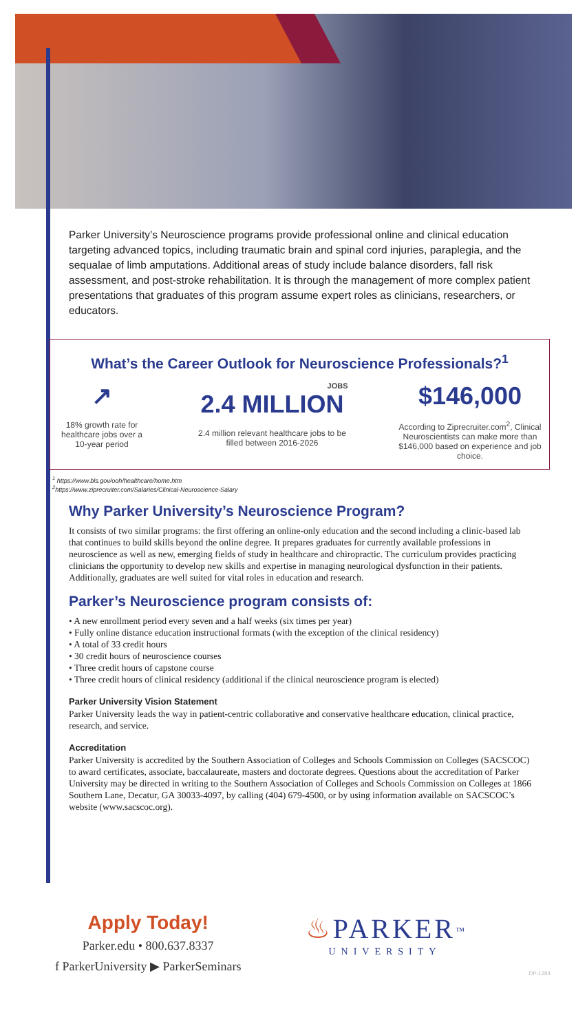Parker University’s Neuroscience programs provide professional online and clinical education targeting advanced topics, including traumatic brain and spinal cord injuries, paraplegia, and the sequalae of limb amputations. Additional areas of study include balance disorders, fall risk assessment, and post-stroke rehabilitation. It is through the management of more complex patient presentations that graduates of this program assume expert roles as clinicians, researchers, or educators.
What’s the Career Outlook for Neuroscience Professionals?<sup>1</sup>
↗
18% growth rate for healthcare jobs over a 10-year period
JOBS
2.4 MILLION
2.4 million relevant healthcare jobs to be filled between 2016-2026
$146,000
According to Ziprecruiter.com<sup>2</sup>, Clinical Neuroscientists can make more than $146,000 based on experience and job choice.
<sup>1</sup> https://www.bls.gov/ooh/healthcare/home.htm
<sup>2</sup> https://www.ziprecruiter.com/Salaries/Clinical-Neuroscience-Salary
Why Parker University’s Neuroscience Program?
It consists of two similar programs: the first offering an online-only education and the second including a clinic-based lab that continues to build skills beyond the online degree. It prepares graduates for currently available professions in neuroscience as well as new, emerging fields of study in healthcare and chiropractic. The curriculum provides practicing clinicians the opportunity to develop new skills and expertise in managing neurological dysfunction in their patients. Additionally, graduates are well suited for vital roles in education and research.
Parker’s Neuroscience program consists of:
• A new enrollment period every seven and a half weeks (six times per year)
• Fully online distance education instructional formats (with the exception of the clinical residency)
• A total of 33 credit hours
• 30 credit hours of neuroscience courses
• Three credit hours of capstone course
• Three credit hours of clinical residency (additional if the clinical neuroscience program is elected)
Parker University Vision Statement
Parker University leads the way in patient-centric collaborative and conservative healthcare education, clinical practice, research, and service.
Accreditation
Parker University is accredited by the Southern Association of Colleges and Schools Commission on Colleges (SACSCOC) to award certificates, associate, baccalaureate, masters and doctorate degrees. Questions about the accreditation of Parker University may be directed in writing to the Southern Association of Colleges and Schools Commission on Colleges at 1866 Southern Lane, Decatur, GA 30033-4097, by calling (404) 679-4500, or by using information available on SACSCOC’s website (www.sacscoc.org).
Apply Today!
Parker.edu • 800.637.8337
f ParkerUniversity ▶ ParkerSeminars
♨ PARKER<sup>™</sup>
UNIVERSITY
DP-1284